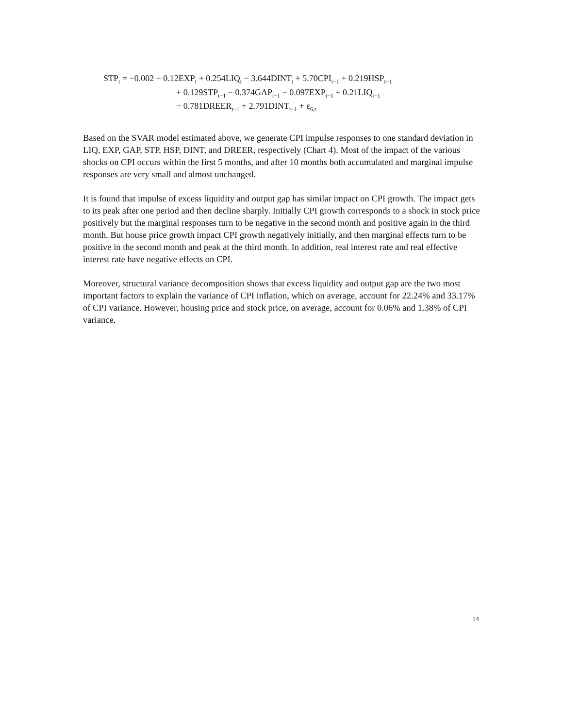STP<sub>t</sub> = −0.002 − 0.12EXP<sub>t</sub> + 0.254LIQ<sub>t</sub> − 3.644DINT<sub>t</sub> + 5.70CPI<sub>t−1</sub> + 0.219HSP<sub>t−1</sub>
+ 0.129STP<sub>t−1</sub> − 0.374GAP<sub>t−1</sub> − 0.097EXP<sub>t−1</sub> + 0.21LIQ<sub>t−1</sub>
− 0.781DREER<sub>t−1</sub> + 2.791DINT<sub>t−1</sub> + ε<sub>6,t</sub>
Based on the SVAR model estimated above, we generate CPI impulse responses to one standard deviation in LIQ, EXP, GAP, STP, HSP, DINT, and DREER, respectively (Chart 4). Most of the impact of the various shocks on CPI occurs within the first 5 months, and after 10 months both accumulated and marginal impulse responses are very small and almost unchanged.
It is found that impulse of excess liquidity and output gap has similar impact on CPI growth. The impact gets to its peak after one period and then decline sharply. Initially CPI growth corresponds to a shock in stock price positively but the marginal responses turn to be negative in the second month and positive again in the third month. But house price growth impact CPI growth negatively initially, and then marginal effects turn to be positive in the second month and peak at the third month. In addition, real interest rate and real effective interest rate have negative effects on CPI.
Moreover, structural variance decomposition shows that excess liquidity and output gap are the two most important factors to explain the variance of CPI inflation, which on average, account for 22.24% and 33.17% of CPI variance. However, housing price and stock price, on average, account for 0.06% and 1.38% of CPI variance.
14